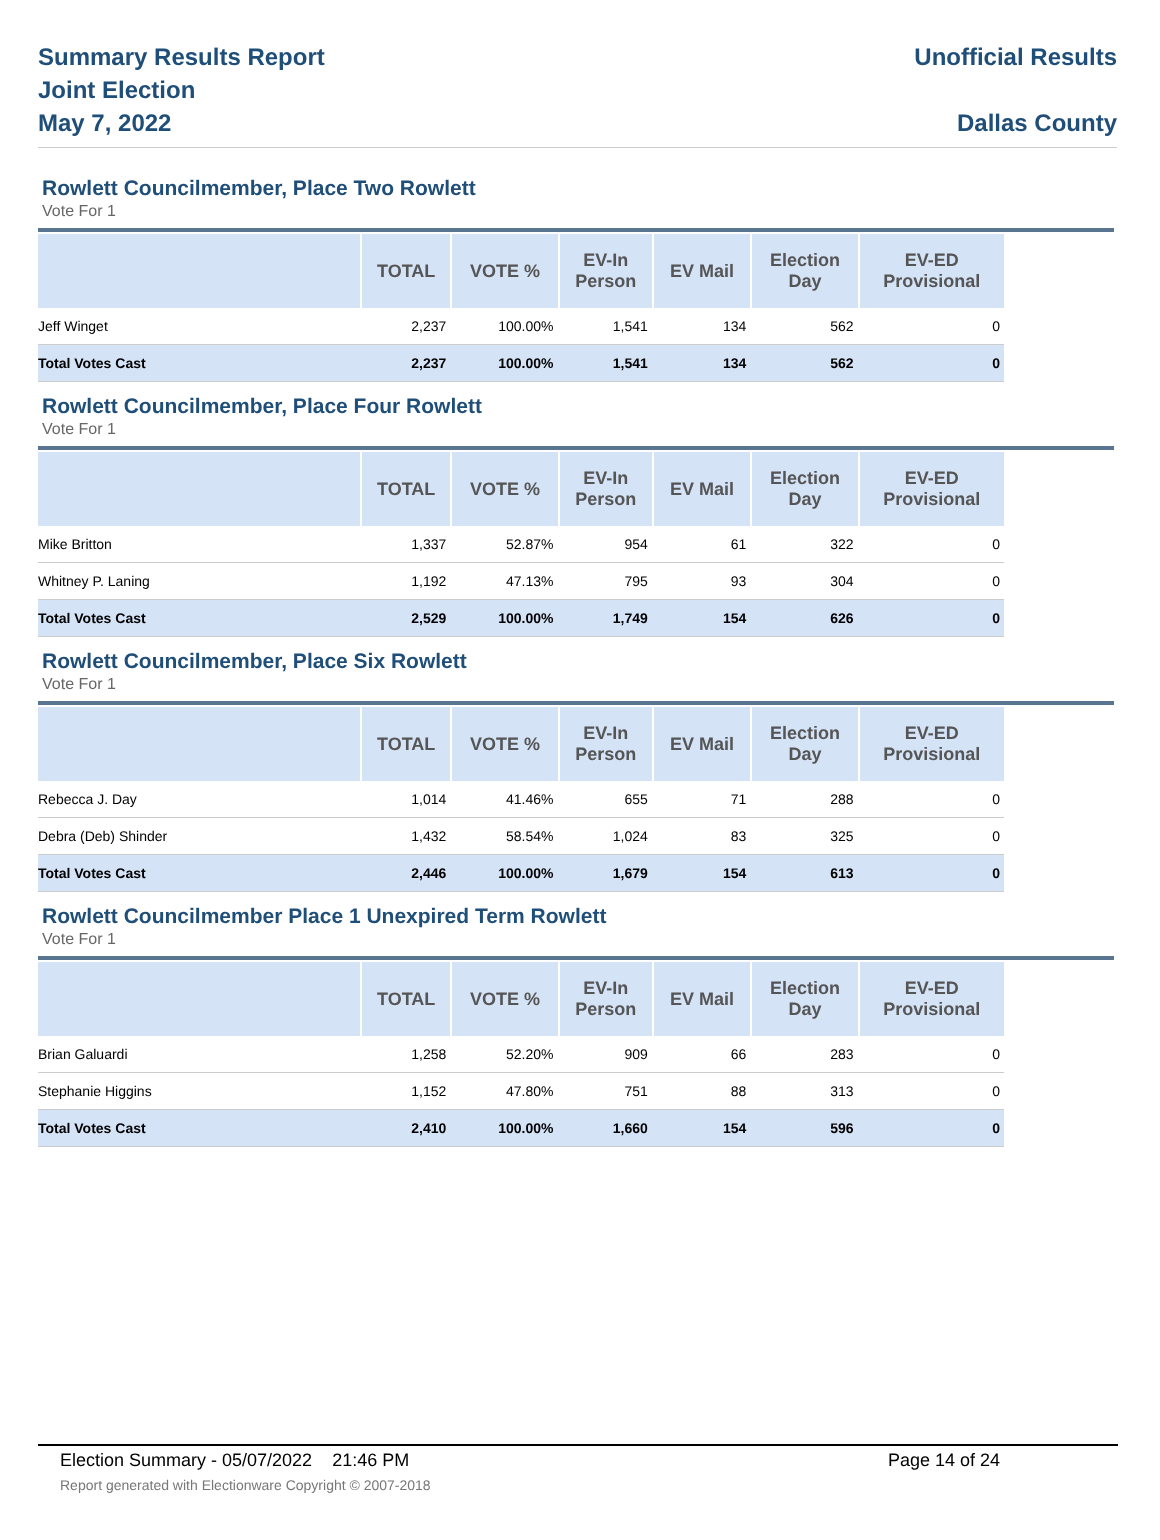Summary Results Report
Joint Election
May 7, 2022
Unofficial Results
Dallas County
Rowlett Councilmember, Place Two Rowlett
Vote For 1
| | TOTAL | VOTE % | EV-In Person | EV Mail | Election Day | EV-ED Provisional |
| --- | --- | --- | --- | --- | --- | --- |
| Jeff Winget | 2,237 | 100.00% | 1,541 | 134 | 562 | 0 |
| Total Votes Cast | 2,237 | 100.00% | 1,541 | 134 | 562 | 0 |
Rowlett Councilmember, Place Four Rowlett
Vote For 1
| | TOTAL | VOTE % | EV-In Person | EV Mail | Election Day | EV-ED Provisional |
| --- | --- | --- | --- | --- | --- | --- |
| Mike Britton | 1,337 | 52.87% | 954 | 61 | 322 | 0 |
| Whitney P. Laning | 1,192 | 47.13% | 795 | 93 | 304 | 0 |
| Total Votes Cast | 2,529 | 100.00% | 1,749 | 154 | 626 | 0 |
Rowlett Councilmember, Place Six Rowlett
Vote For 1
| | TOTAL | VOTE % | EV-In Person | EV Mail | Election Day | EV-ED Provisional |
| --- | --- | --- | --- | --- | --- | --- |
| Rebecca J. Day | 1,014 | 41.46% | 655 | 71 | 288 | 0 |
| Debra (Deb) Shinder | 1,432 | 58.54% | 1,024 | 83 | 325 | 0 |
| Total Votes Cast | 2,446 | 100.00% | 1,679 | 154 | 613 | 0 |
Rowlett Councilmember Place 1 Unexpired Term Rowlett
Vote For 1
| | TOTAL | VOTE % | EV-In Person | EV Mail | Election Day | EV-ED Provisional |
| --- | --- | --- | --- | --- | --- | --- |
| Brian Galuardi | 1,258 | 52.20% | 909 | 66 | 283 | 0 |
| Stephanie Higgins | 1,152 | 47.80% | 751 | 88 | 313 | 0 |
| Total Votes Cast | 2,410 | 100.00% | 1,660 | 154 | 596 | 0 |
Election Summary - 05/07/2022 21:46 PM Page 14 of 24
Report generated with Electionware Copyright © 2007-2018